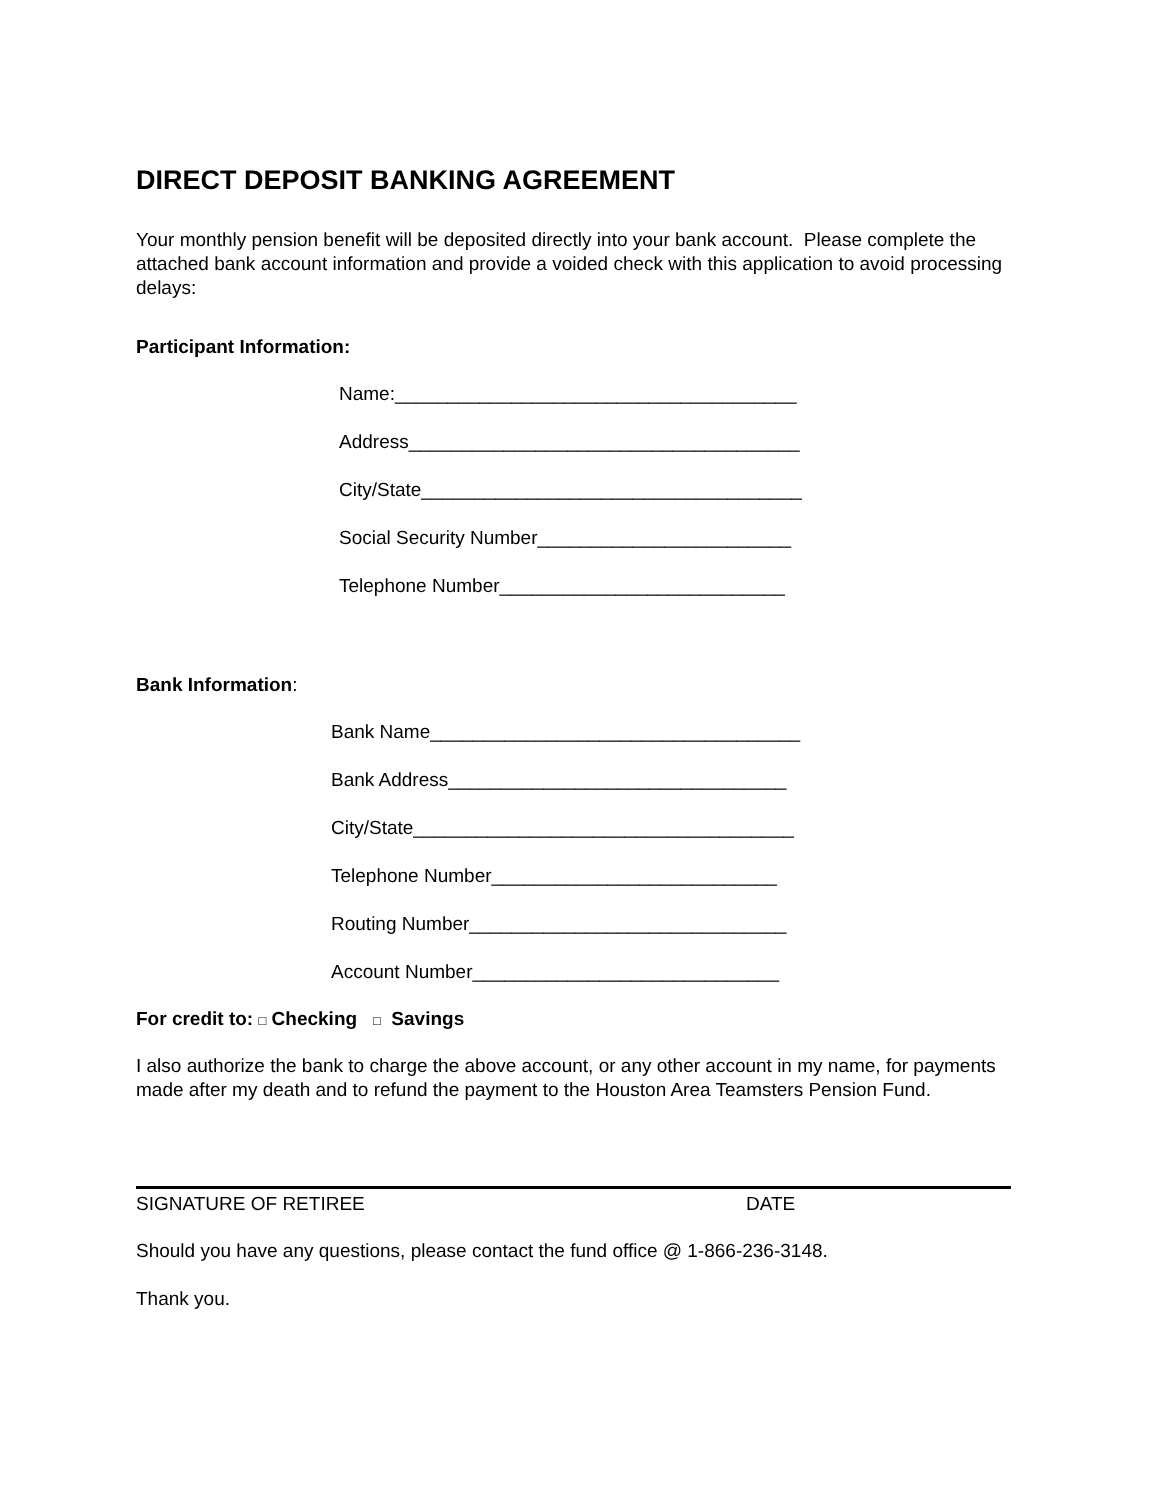DIRECT DEPOSIT BANKING AGREEMENT
Your monthly pension benefit will be deposited directly into your bank account. Please complete the attached bank account information and provide a voided check with this application to avoid processing delays:
Participant Information:
Name:______________________________________
Address_____________________________________
City/State____________________________________
Social Security Number________________________
Telephone Number___________________________
Bank Information:
Bank Name___________________________________
Bank Address________________________________
City/State____________________________________
Telephone Number___________________________
Routing Number______________________________
Account Number_____________________________
For credit to: □ Checking □ Savings
I also authorize the bank to charge the above account, or any other account in my name, for payments made after my death and to refund the payment to the Houston Area Teamsters Pension Fund.
SIGNATURE OF RETIREE DATE
Should you have any questions, please contact the fund office @ 1-866-236-3148.
Thank you.